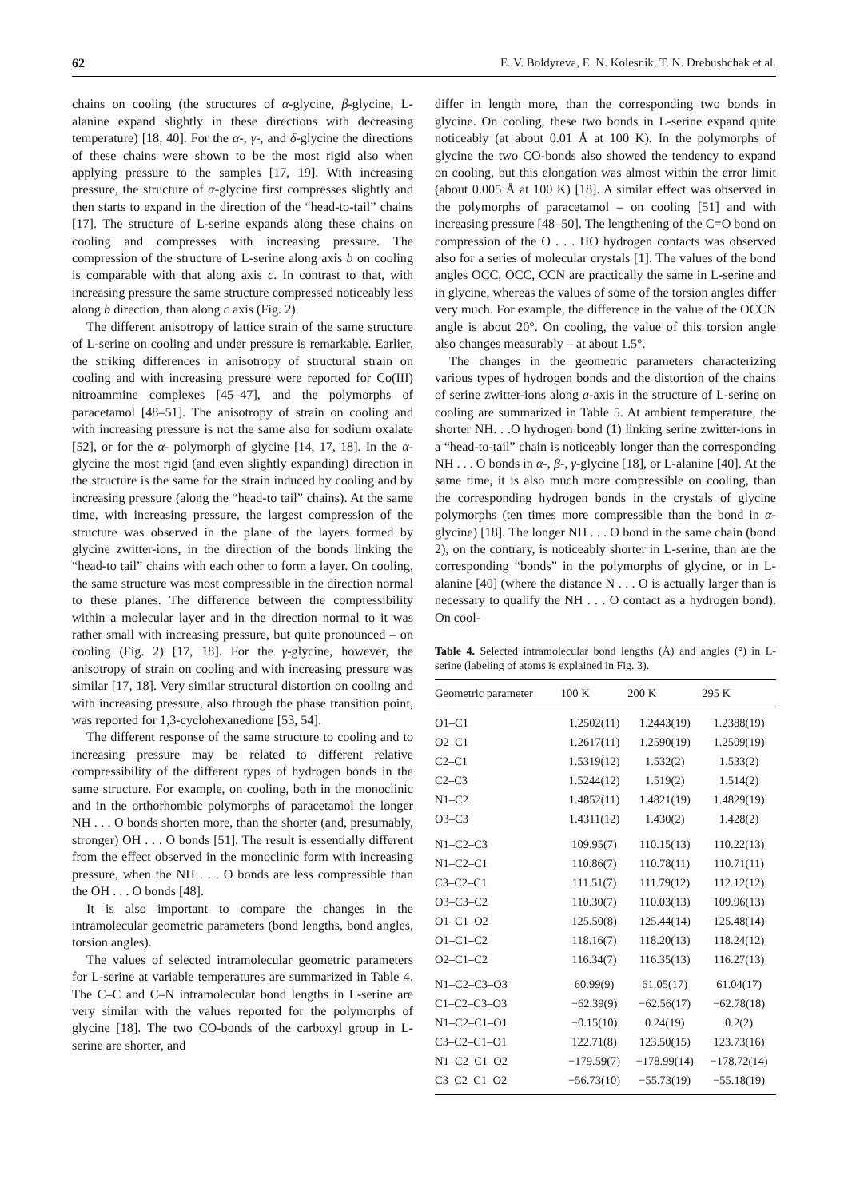62 E. V. Boldyreva, E. N. Kolesnik, T. N. Drebushchak et al.
chains on cooling (the structures of α-glycine, β-glycine, L-alanine expand slightly in these directions with decreasing temperature) [18, 40]. For the α-, γ-, and δ-glycine the directions of these chains were shown to be the most rigid also when applying pressure to the samples [17, 19]. With increasing pressure, the structure of α-glycine first compresses slightly and then starts to expand in the direction of the “head-to-tail” chains [17]. The structure of L-serine expands along these chains on cooling and compresses with increasing pressure. The compression of the structure of L-serine along axis b on cooling is comparable with that along axis c. In contrast to that, with increasing pressure the same structure compressed noticeably less along b direction, than along c axis (Fig. 2).
The different anisotropy of lattice strain of the same structure of L-serine on cooling and under pressure is remarkable. Earlier, the striking differences in anisotropy of structural strain on cooling and with increasing pressure were reported for Co(III) nitroammine complexes [45–47], and the polymorphs of paracetamol [48–51]. The anisotropy of strain on cooling and with increasing pressure is not the same also for sodium oxalate [52], or for the α- polymorph of glycine [14, 17, 18]. In the α-glycine the most rigid (and even slightly expanding) direction in the structure is the same for the strain induced by cooling and by increasing pressure (along the “head-to tail” chains). At the same time, with increasing pressure, the largest compression of the structure was observed in the plane of the layers formed by glycine zwitter-ions, in the direction of the bonds linking the “head-to tail” chains with each other to form a layer. On cooling, the same structure was most compressible in the direction normal to these planes. The difference between the compressibility within a molecular layer and in the direction normal to it was rather small with increasing pressure, but quite pronounced – on cooling (Fig. 2) [17, 18]. For the γ-glycine, however, the anisotropy of strain on cooling and with increasing pressure was similar [17, 18]. Very similar structural distortion on cooling and with increasing pressure, also through the phase transition point, was reported for 1,3-cyclohexanedione [53, 54].
The different response of the same structure to cooling and to increasing pressure may be related to different relative compressibility of the different types of hydrogen bonds in the same structure. For example, on cooling, both in the monoclinic and in the orthorhombic polymorphs of paracetamol the longer NH . . . O bonds shorten more, than the shorter (and, presumably, stronger) OH . . . O bonds [51]. The result is essentially different from the effect observed in the monoclinic form with increasing pressure, when the NH . . . O bonds are less compressible than the OH . . . O bonds [48].
It is also important to compare the changes in the intramolecular geometric parameters (bond lengths, bond angles, torsion angles).
The values of selected intramolecular geometric parameters for L-serine at variable temperatures are summarized in Table 4. The C–C and C–N intramolecular bond lengths in L-serine are very similar with the values reported for the polymorphs of glycine [18]. The two CO-bonds of the carboxyl group in L-serine are shorter, and
differ in length more, than the corresponding two bonds in glycine. On cooling, these two bonds in L-serine expand quite noticeably (at about 0.01 Å at 100 K). In the polymorphs of glycine the two CO-bonds also showed the tendency to expand on cooling, but this elongation was almost within the error limit (about 0.005 Å at 100 K) [18]. A similar effect was observed in the polymorphs of paracetamol – on cooling [51] and with increasing pressure [48–50]. The lengthening of the C=O bond on compression of the O . . . HO hydrogen contacts was observed also for a series of molecular crystals [1]. The values of the bond angles OCC, OCC, CCN are practically the same in L-serine and in glycine, whereas the values of some of the torsion angles differ very much. For example, the difference in the value of the OCCN angle is about 20°. On cooling, the value of this torsion angle also changes measurably – at about 1.5°.
The changes in the geometric parameters characterizing various types of hydrogen bonds and the distortion of the chains of serine zwitter-ions along a-axis in the structure of L-serine on cooling are summarized in Table 5. At ambient temperature, the shorter NH. . .O hydrogen bond (1) linking serine zwitter-ions in a “head-to-tail” chain is noticeably longer than the corresponding NH . . . O bonds in α-, β-, γ-glycine [18], or L-alanine [40]. At the same time, it is also much more compressible on cooling, than the corresponding hydrogen bonds in the crystals of glycine polymorphs (ten times more compressible than the bond in α-glycine) [18]. The longer NH . . . O bond in the same chain (bond 2), on the contrary, is noticeably shorter in L-serine, than are the corresponding “bonds” in the polymorphs of glycine, or in L-alanine [40] (where the distance N . . . O is actually larger than is necessary to qualify the NH . . . O contact as a hydrogen bond). On cool-
Table 4. Selected intramolecular bond lengths (Å) and angles (°) in L-serine (labeling of atoms is explained in Fig. 3).
| Geometric parameter | 100 K | 200 K | 295 K |
| --- | --- | --- | --- |
| O1–C1 | 1.2502(11) | 1.2443(19) | 1.2388(19) |
| O2–C1 | 1.2617(11) | 1.2590(19) | 1.2509(19) |
| C2–C1 | 1.5319(12) | 1.532(2) | 1.533(2) |
| C2–C3 | 1.5244(12) | 1.519(2) | 1.514(2) |
| N1–C2 | 1.4852(11) | 1.4821(19) | 1.4829(19) |
| O3–C3 | 1.4311(12) | 1.430(2) | 1.428(2) |
| N1–C2–C3 | 109.95(7) | 110.15(13) | 110.22(13) |
| N1–C2–C1 | 110.86(7) | 110.78(11) | 110.71(11) |
| C3–C2–C1 | 111.51(7) | 111.79(12) | 112.12(12) |
| O3–C3–C2 | 110.30(7) | 110.03(13) | 109.96(13) |
| O1–C1–O2 | 125.50(8) | 125.44(14) | 125.48(14) |
| O1–C1–C2 | 118.16(7) | 118.20(13) | 118.24(12) |
| O2–C1–C2 | 116.34(7) | 116.35(13) | 116.27(13) |
| N1–C2–C3–O3 | 60.99(9) | 61.05(17) | 61.04(17) |
| C1–C2–C3–O3 | −62.39(9) | −62.56(17) | −62.78(18) |
| N1–C2–C1–O1 | −0.15(10) | 0.24(19) | 0.2(2) |
| C3–C2–C1–O1 | 122.71(8) | 123.50(15) | 123.73(16) |
| N1–C2–C1–O2 | −179.59(7) | −178.99(14) | −178.72(14) |
| C3–C2–C1–O2 | −56.73(10) | −55.73(19) | −55.18(19) |